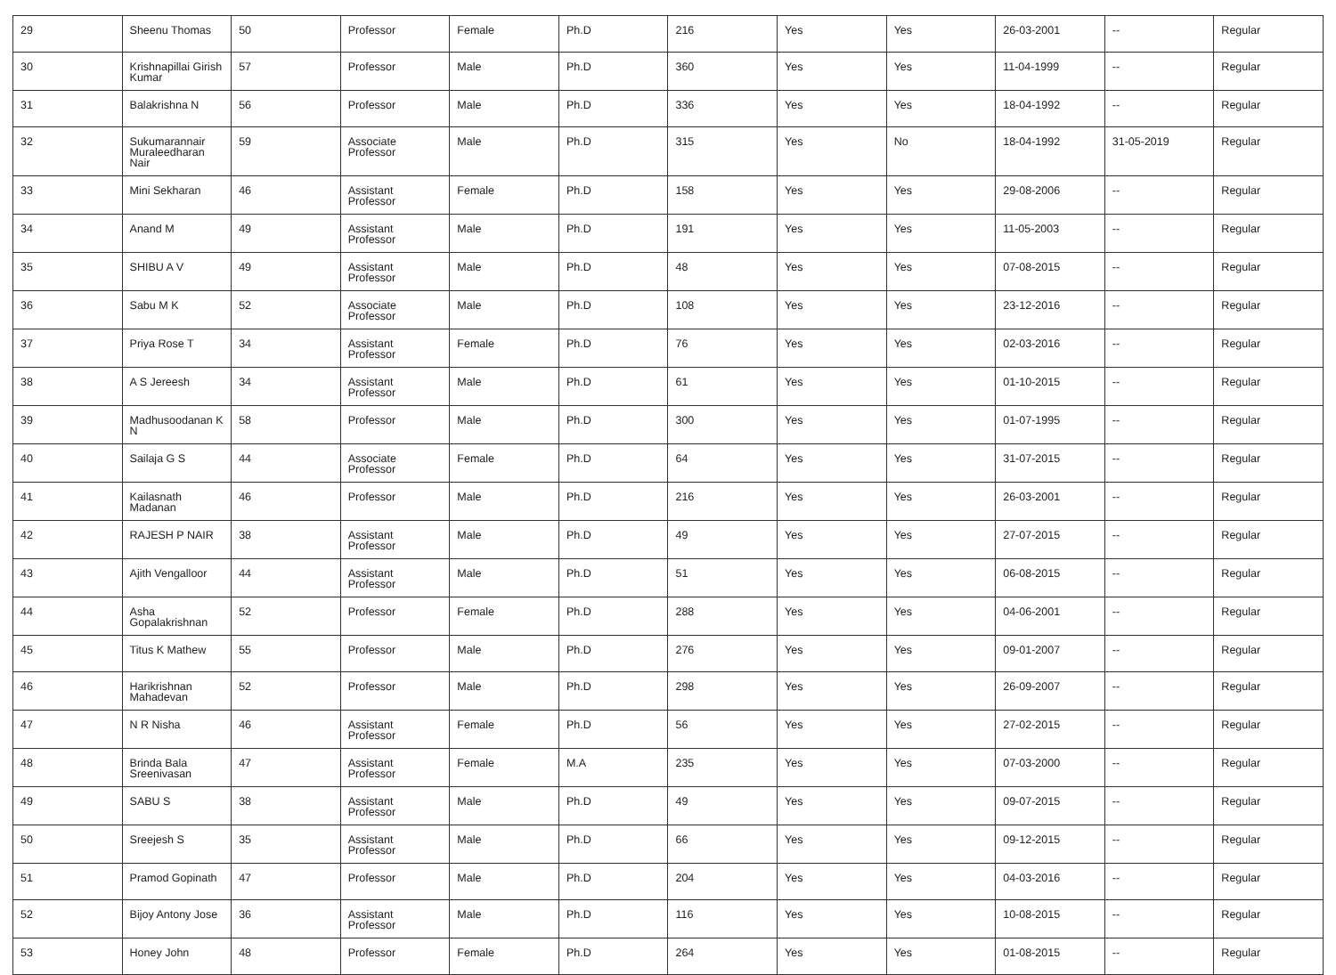| 29 | Sheenu Thomas | 50 | Professor | Female | Ph.D | 216 | Yes | Yes | 26-03-2001 | -- | Regular |
| 30 | Krishnapillai Girish Kumar | 57 | Professor | Male | Ph.D | 360 | Yes | Yes | 11-04-1999 | -- | Regular |
| 31 | Balakrishna N | 56 | Professor | Male | Ph.D | 336 | Yes | Yes | 18-04-1992 | -- | Regular |
| 32 | Sukumarannair Muraleedharan Nair | 59 | Associate Professor | Male | Ph.D | 315 | Yes | No | 18-04-1992 | 31-05-2019 | Regular |
| 33 | Mini Sekharan | 46 | Assistant Professor | Female | Ph.D | 158 | Yes | Yes | 29-08-2006 | -- | Regular |
| 34 | Anand M | 49 | Assistant Professor | Male | Ph.D | 191 | Yes | Yes | 11-05-2003 | -- | Regular |
| 35 | SHIBU A V | 49 | Assistant Professor | Male | Ph.D | 48 | Yes | Yes | 07-08-2015 | -- | Regular |
| 36 | Sabu M K | 52 | Associate Professor | Male | Ph.D | 108 | Yes | Yes | 23-12-2016 | -- | Regular |
| 37 | Priya Rose T | 34 | Assistant Professor | Female | Ph.D | 76 | Yes | Yes | 02-03-2016 | -- | Regular |
| 38 | A S Jereesh | 34 | Assistant Professor | Male | Ph.D | 61 | Yes | Yes | 01-10-2015 | -- | Regular |
| 39 | Madhusoodanan K N | 58 | Professor | Male | Ph.D | 300 | Yes | Yes | 01-07-1995 | -- | Regular |
| 40 | Sailaja G S | 44 | Associate Professor | Female | Ph.D | 64 | Yes | Yes | 31-07-2015 | -- | Regular |
| 41 | Kailasnath Madanan | 46 | Professor | Male | Ph.D | 216 | Yes | Yes | 26-03-2001 | -- | Regular |
| 42 | RAJESH P NAIR | 38 | Assistant Professor | Male | Ph.D | 49 | Yes | Yes | 27-07-2015 | -- | Regular |
| 43 | Ajith Vengalloor | 44 | Assistant Professor | Male | Ph.D | 51 | Yes | Yes | 06-08-2015 | -- | Regular |
| 44 | Asha Gopalakrishnan | 52 | Professor | Female | Ph.D | 288 | Yes | Yes | 04-06-2001 | -- | Regular |
| 45 | Titus K Mathew | 55 | Professor | Male | Ph.D | 276 | Yes | Yes | 09-01-2007 | -- | Regular |
| 46 | Harikrishnan Mahadevan | 52 | Professor | Male | Ph.D | 298 | Yes | Yes | 26-09-2007 | -- | Regular |
| 47 | N R Nisha | 46 | Assistant Professor | Female | Ph.D | 56 | Yes | Yes | 27-02-2015 | -- | Regular |
| 48 | Brinda Bala Sreenivasan | 47 | Assistant Professor | Female | M.A | 235 | Yes | Yes | 07-03-2000 | -- | Regular |
| 49 | SABU S | 38 | Assistant Professor | Male | Ph.D | 49 | Yes | Yes | 09-07-2015 | -- | Regular |
| 50 | Sreejesh S | 35 | Assistant Professor | Male | Ph.D | 66 | Yes | Yes | 09-12-2015 | -- | Regular |
| 51 | Pramod Gopinath | 47 | Professor | Male | Ph.D | 204 | Yes | Yes | 04-03-2016 | -- | Regular |
| 52 | Bijoy Antony Jose | 36 | Assistant Professor | Male | Ph.D | 116 | Yes | Yes | 10-08-2015 | -- | Regular |
| 53 | Honey John | 48 | Professor | Female | Ph.D | 264 | Yes | Yes | 01-08-2015 | -- | Regular |